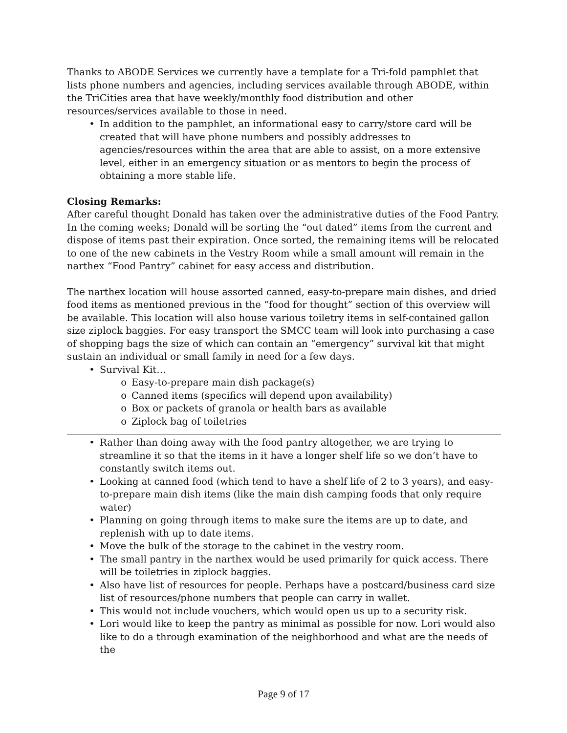Thanks to ABODE Services we currently have a template for a Tri-fold pamphlet that lists phone numbers and agencies, including services available through ABODE, within the TriCities area that have weekly/monthly food distribution and other resources/services available to those in need.
• In addition to the pamphlet, an informational easy to carry/store card will be created that will have phone numbers and possibly addresses to agencies/resources within the area that are able to assist, on a more extensive level, either in an emergency situation or as mentors to begin the process of obtaining a more stable life.
Closing Remarks:
After careful thought Donald has taken over the administrative duties of the Food Pantry. In the coming weeks; Donald will be sorting the “out dated” items from the current and dispose of items past their expiration. Once sorted, the remaining items will be relocated to one of the new cabinets in the Vestry Room while a small amount will remain in the narthex “Food Pantry” cabinet for easy access and distribution.
The narthex location will house assorted canned, easy-to-prepare main dishes, and dried food items as mentioned previous in the “food for thought” section of this overview will be available. This location will also house various toiletry items in self-contained gallon size ziplock baggies. For easy transport the SMCC team will look into purchasing a case of shopping bags the size of which can contain an “emergency” survival kit that might sustain an individual or small family in need for a few days.
• Survival Kit…
o Easy-to-prepare main dish package(s)
o Canned items (specifics will depend upon availability)
o Box or packets of granola or health bars as available
o Ziplock bag of toiletries
• Rather than doing away with the food pantry altogether, we are trying to streamline it so that the items in it have a longer shelf life so we don’t have to constantly switch items out.
• Looking at canned food (which tend to have a shelf life of 2 to 3 years), and easy-to-prepare main dish items (like the main dish camping foods that only require water)
• Planning on going through items to make sure the items are up to date, and replenish with up to date items.
• Move the bulk of the storage to the cabinet in the vestry room.
• The small pantry in the narthex would be used primarily for quick access. There will be toiletries in ziplock baggies.
• Also have list of resources for people. Perhaps have a postcard/business card size list of resources/phone numbers that people can carry in wallet.
• This would not include vouchers, which would open us up to a security risk.
• Lori would like to keep the pantry as minimal as possible for now. Lori would also like to do a through examination of the neighborhood and what are the needs of the
Page 9 of 17